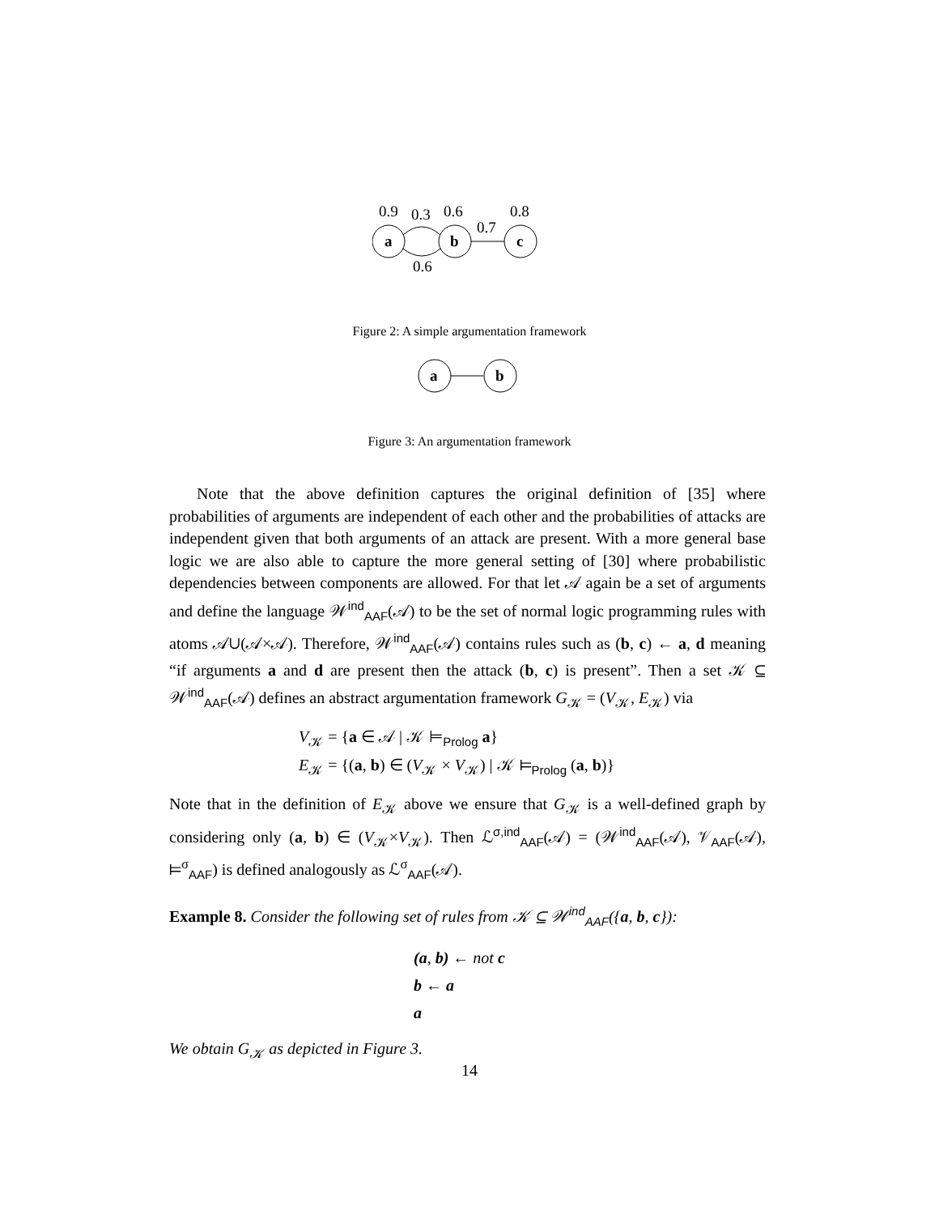0.9
0.3
0.6
0.7
0.8
a
b
c
0.6
Figure 2: A simple argumentation framework
a
b
Figure 3: An argumentation framework
Note that the above definition captures the original definition of [35] where probabilities of arguments are independent of each other and the probabilities of attacks are independent given that both arguments of an attack are present. With a more general base logic we are also able to capture the more general setting of [30] where probabilistic dependencies between components are allowed. For that let 𝒜 again be a set of arguments and define the language 𝒲<sup>ind</sup><sub>AAF</sub>(𝒜) to be the set of normal logic programming rules with atoms 𝒜∪(𝒜×𝒜). Therefore, 𝒲<sup>ind</sup><sub>AAF</sub>(𝒜) contains rules such as (b, c) ← a, d meaning “if arguments a and d are present then the attack (b, c) is present”. Then a set 𝒦 ⊆ 𝒲<sup>ind</sup><sub>AAF</sub>(𝒜) defines an abstract argumentation framework G<sub>𝒦</sub> = (V<sub>𝒦</sub>, E<sub>𝒦</sub>) via
V<sub>𝒦</sub> = {a ∈ 𝒜 | 𝒦 ⊨<sub>Prolog</sub> a}
E<sub>𝒦</sub> = {(a, b) ∈ (V<sub>𝒦</sub> × V<sub>𝒦</sub>) | 𝒦 ⊨<sub>Prolog</sub> (a, b)}
Note that in the definition of E<sub>𝒦</sub> above we ensure that G<sub>𝒦</sub> is a well-defined graph by considering only (a, b) ∈ (V<sub>𝒦</sub>×V<sub>𝒦</sub>). Then ℒ<sup>σ,ind</sup><sub>AAF</sub>(𝒜) = (𝒲<sup>ind</sup><sub>AAF</sub>(𝒜), 𝒱<sub>AAF</sub>(𝒜), ⊨<sup>σ</sup><sub>AAF</sub>) is defined analogously as ℒ<sup>σ</sup><sub>AAF</sub>(𝒜).
Example 8. Consider the following set of rules from 𝒦 ⊆ 𝒲<sup>ind</sup><sub>AAF</sub>({a, b, c}):
(a, b) ← not c
b ← a
a
We obtain G<sub>𝒦</sub> as depicted in Figure 3.
14